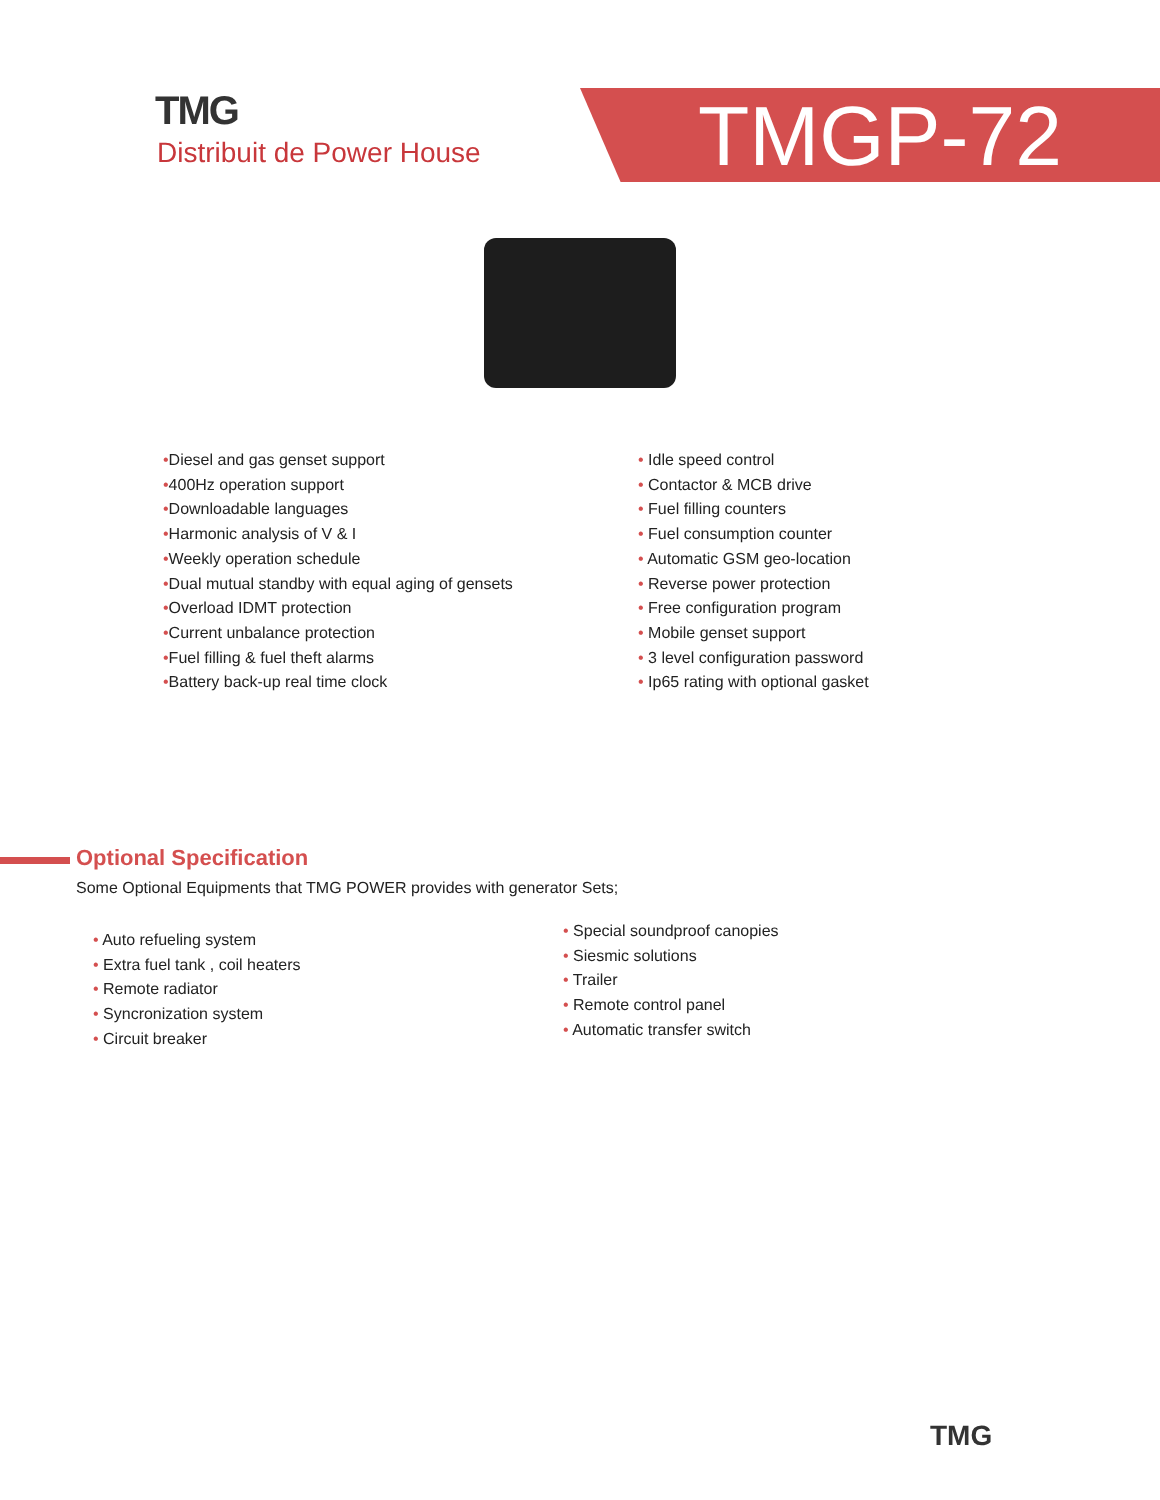TMG
Distribuit de Power House
TMGP-72
•Diesel and gas genset support
•400Hz operation support
•Downloadable languages
•Harmonic analysis of V & I
•Weekly operation schedule
•Dual mutual standby with equal aging of gensets
•Overload IDMT protection
•Current unbalance protection
•Fuel filling & fuel theft alarms
•Battery back-up real time clock
• Idle speed control
• Contactor & MCB drive
• Fuel filling counters
• Fuel consumption counter
• Automatic GSM geo-location
• Reverse power protection
• Free configuration program
• Mobile genset support
• 3 level configuration password
• Ip65 rating with optional gasket
Optional Specification
Some Optional Equipments that TMG POWER provides with generator Sets;
• Auto refueling system
• Extra fuel tank , coil heaters
• Remote radiator
• Syncronization system
• Circuit breaker
• Special soundproof canopies
• Siesmic solutions
• Trailer
• Remote control panel
• Automatic transfer switch
TMG